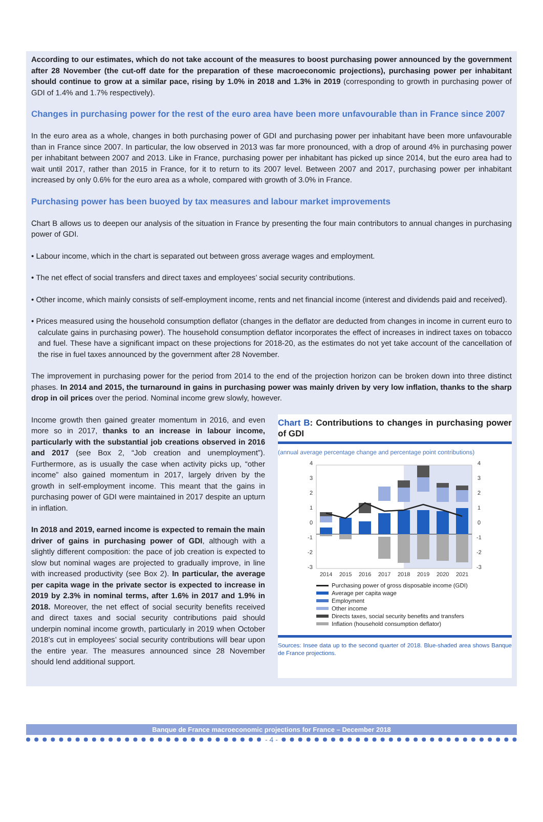According to our estimates, which do not take account of the measures to boost purchasing power announced by the government after 28 November (the cut-off date for the preparation of these macroeconomic projections), purchasing power per inhabitant should continue to grow at a similar pace, rising by 1.0% in 2018 and 1.3% in 2019 (corresponding to growth in purchasing power of GDI of 1.4% and 1.7% respectively).
Changes in purchasing power for the rest of the euro area have been more unfavourable than in France since 2007
In the euro area as a whole, changes in both purchasing power of GDI and purchasing power per inhabitant have been more unfavourable than in France since 2007. In particular, the low observed in 2013 was far more pronounced, with a drop of around 4% in purchasing power per inhabitant between 2007 and 2013. Like in France, purchasing power per inhabitant has picked up since 2014, but the euro area had to wait until 2017, rather than 2015 in France, for it to return to its 2007 level. Between 2007 and 2017, purchasing power per inhabitant increased by only 0.6% for the euro area as a whole, compared with growth of 3.0% in France.
Purchasing power has been buoyed by tax measures and labour market improvements
Chart B allows us to deepen our analysis of the situation in France by presenting the four main contributors to annual changes in purchasing power of GDI.
• Labour income, which in the chart is separated out between gross average wages and employment.
• The net effect of social transfers and direct taxes and employees’ social security contributions.
• Other income, which mainly consists of self-employment income, rents and net financial income (interest and dividends paid and received).
• Prices measured using the household consumption deflator (changes in the deflator are deducted from changes in income in current euro to calculate gains in purchasing power). The household consumption deflator incorporates the effect of increases in indirect taxes on tobacco and fuel. These have a significant impact on these projections for 2018-20, as the estimates do not yet take account of the cancellation of the rise in fuel taxes announced by the government after 28 November.
The improvement in purchasing power for the period from 2014 to the end of the projection horizon can be broken down into three distinct phases. In 2014 and 2015, the turnaround in gains in purchasing power was mainly driven by very low inflation, thanks to the sharp drop in oil prices over the period. Nominal income grew slowly, however.
Income growth then gained greater momentum in 2016, and even more so in 2017, thanks to an increase in labour income, particularly with the substantial job creations observed in 2016 and 2017 (see Box 2, “Job creation and unemployment”). Furthermore, as is usually the case when activity picks up, “other income” also gained momentum in 2017, largely driven by the growth in self-employment income. This meant that the gains in purchasing power of GDI were maintained in 2017 despite an upturn in inflation.
In 2018 and 2019, earned income is expected to remain the main driver of gains in purchasing power of GDI, although with a slightly different composition: the pace of job creation is expected to slow but nominal wages are projected to gradually improve, in line with increased productivity (see Box 2). In particular, the average per capita wage in the private sector is expected to increase in 2019 by 2.3% in nominal terms, after 1.6% in 2017 and 1.9% in 2018. Moreover, the net effect of social security benefits received and direct taxes and social security contributions paid should underpin nominal income growth, particularly in 2019 when October 2018’s cut in employees’ social security contributions will bear upon the entire year. The measures announced since 28 November should lend additional support.
Chart B: Contributions to changes in purchasing power of GDI
(annual average percentage change and percentage point contributions)
4
3
2
1
0
-1
-2
-3
4
3
2
1
0
-1
-2
-3
2014
2015
2016
2017
2018
2019
2020
2021
Purchasing power of gross disposable income (GDI)
Average per capita wage
Employment
Other income
Directs taxes, social security benefits and transfers
Inflation (household consumption deflator)
Sources: Insee data up to the second quarter of 2018. Blue-shaded area shows Banque de France projections.
Banque de France macroeconomic projections for France – December 2018
- 4 -